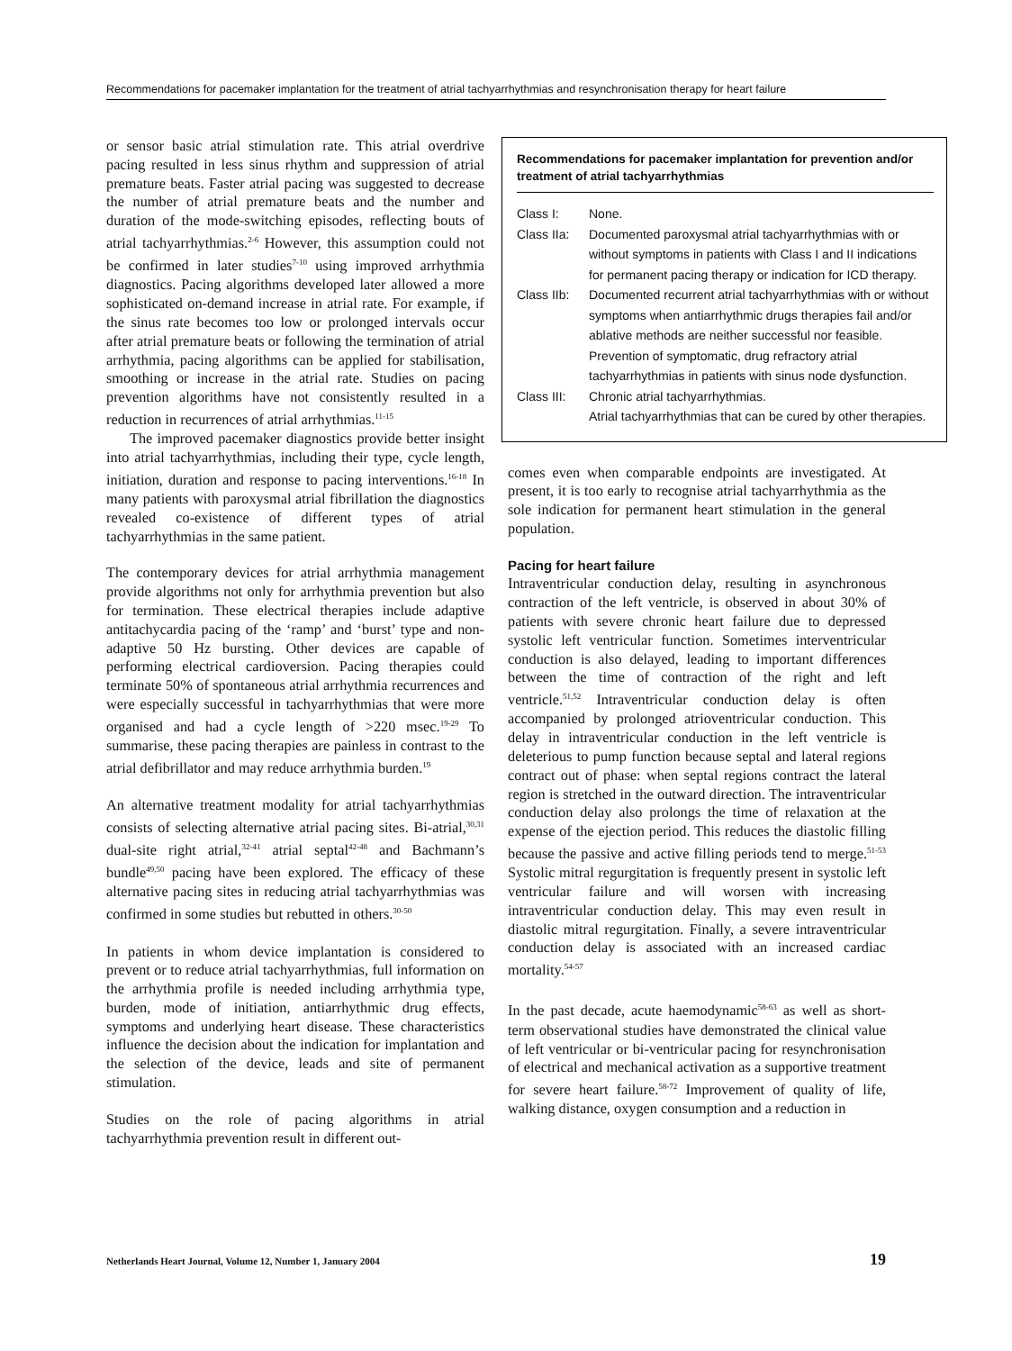Recommendations for pacemaker implantation for the treatment of atrial tachyarrhythmias and resynchronisation therapy for heart failure
or sensor basic atrial stimulation rate. This atrial overdrive pacing resulted in less sinus rhythm and suppression of atrial premature beats. Faster atrial pacing was suggested to decrease the number of atrial premature beats and the number and duration of the mode-switching episodes, reflecting bouts of atrial tachyarrhythmias.<sup>2-6</sup> However, this assumption could not be confirmed in later studies<sup>7-10</sup> using improved arrhythmia diagnostics. Pacing algorithms developed later allowed a more sophisticated on-demand increase in atrial rate. For example, if the sinus rate becomes too low or prolonged intervals occur after atrial premature beats or following the termination of atrial arrhythmia, pacing algorithms can be applied for stabilisation, smoothing or increase in the atrial rate. Studies on pacing prevention algorithms have not consistently resulted in a reduction in recurrences of atrial arrhythmias.<sup>11-15</sup>
The improved pacemaker diagnostics provide better insight into atrial tachyarrhythmias, including their type, cycle length, initiation, duration and response to pacing interventions.<sup>16-18</sup> In many patients with paroxysmal atrial fibrillation the diagnostics revealed co-existence of different types of atrial tachyarrhythmias in the same patient.
The contemporary devices for atrial arrhythmia management provide algorithms not only for arrhythmia prevention but also for termination. These electrical therapies include adaptive antitachycardia pacing of the ‘ramp’ and ‘burst’ type and non-adaptive 50 Hz bursting. Other devices are capable of performing electrical cardioversion. Pacing therapies could terminate 50% of spontaneous atrial arrhythmia recurrences and were especially successful in tachyarrhythmias that were more organised and had a cycle length of >220 msec.<sup>19-29</sup> To summarise, these pacing therapies are painless in contrast to the atrial defibrillator and may reduce arrhythmia burden.<sup>19</sup>
An alternative treatment modality for atrial tachyarrhythmias consists of selecting alternative atrial pacing sites. Bi-atrial,<sup>30,31</sup> dual-site right atrial,<sup>32-41</sup> atrial septal<sup>42-48</sup> and Bachmann’s bundle<sup>49,50</sup> pacing have been explored. The efficacy of these alternative pacing sites in reducing atrial tachyarrhythmias was confirmed in some studies but rebutted in others.<sup>30-50</sup>
In patients in whom device implantation is considered to prevent or to reduce atrial tachyarrhythmias, full information on the arrhythmia profile is needed including arrhythmia type, burden, mode of initiation, antiarrhythmic drug effects, symptoms and underlying heart disease. These characteristics influence the decision about the indication for implantation and the selection of the device, leads and site of permanent stimulation.
Studies on the role of pacing algorithms in atrial tachyarrhythmia prevention result in different out-
Recommendations for pacemaker implantation for prevention and/or treatment of atrial tachyarrhythmias
| Class I: | None. |
| Class IIa: | Documented paroxysmal atrial tachyarrhythmias with or without symptoms in patients with Class I and II indications for permanent pacing therapy or indication for ICD therapy. |
| Class IIb: | Documented recurrent atrial tachyarrhythmias with or without symptoms when antiarrhythmic drugs therapies fail and/or ablative methods are neither successful nor feasible. Prevention of symptomatic, drug refractory atrial tachyarrhythmias in patients with sinus node dysfunction. |
| Class III: | Chronic atrial tachyarrhythmias. Atrial tachyarrhythmias that can be cured by other therapies. |
comes even when comparable endpoints are investigated. At present, it is too early to recognise atrial tachyarrhythmia as the sole indication for permanent heart stimulation in the general population.
Pacing for heart failure
Intraventricular conduction delay, resulting in asynchronous contraction of the left ventricle, is observed in about 30% of patients with severe chronic heart failure due to depressed systolic left ventricular function. Sometimes interventricular conduction is also delayed, leading to important differences between the time of contraction of the right and left ventricle.<sup>51,52</sup> Intraventricular conduction delay is often accompanied by prolonged atrioventricular conduction. This delay in intraventricular conduction in the left ventricle is deleterious to pump function because septal and lateral regions contract out of phase: when septal regions contract the lateral region is stretched in the outward direction. The intraventricular conduction delay also prolongs the time of relaxation at the expense of the ejection period. This reduces the diastolic filling because the passive and active filling periods tend to merge.<sup>51-53</sup> Systolic mitral regurgitation is frequently present in systolic left ventricular failure and will worsen with increasing intraventricular conduction delay. This may even result in diastolic mitral regurgitation. Finally, a severe intraventricular conduction delay is associated with an increased cardiac mortality.<sup>54-57</sup>
In the past decade, acute haemodynamic<sup>58-63</sup> as well as short-term observational studies have demonstrated the clinical value of left ventricular or bi-ventricular pacing for resynchronisation of electrical and mechanical activation as a supportive treatment for severe heart failure.<sup>58-72</sup> Improvement of quality of life, walking distance, oxygen consumption and a reduction in
Netherlands Heart Journal, Volume 12, Number 1, January 2004 19